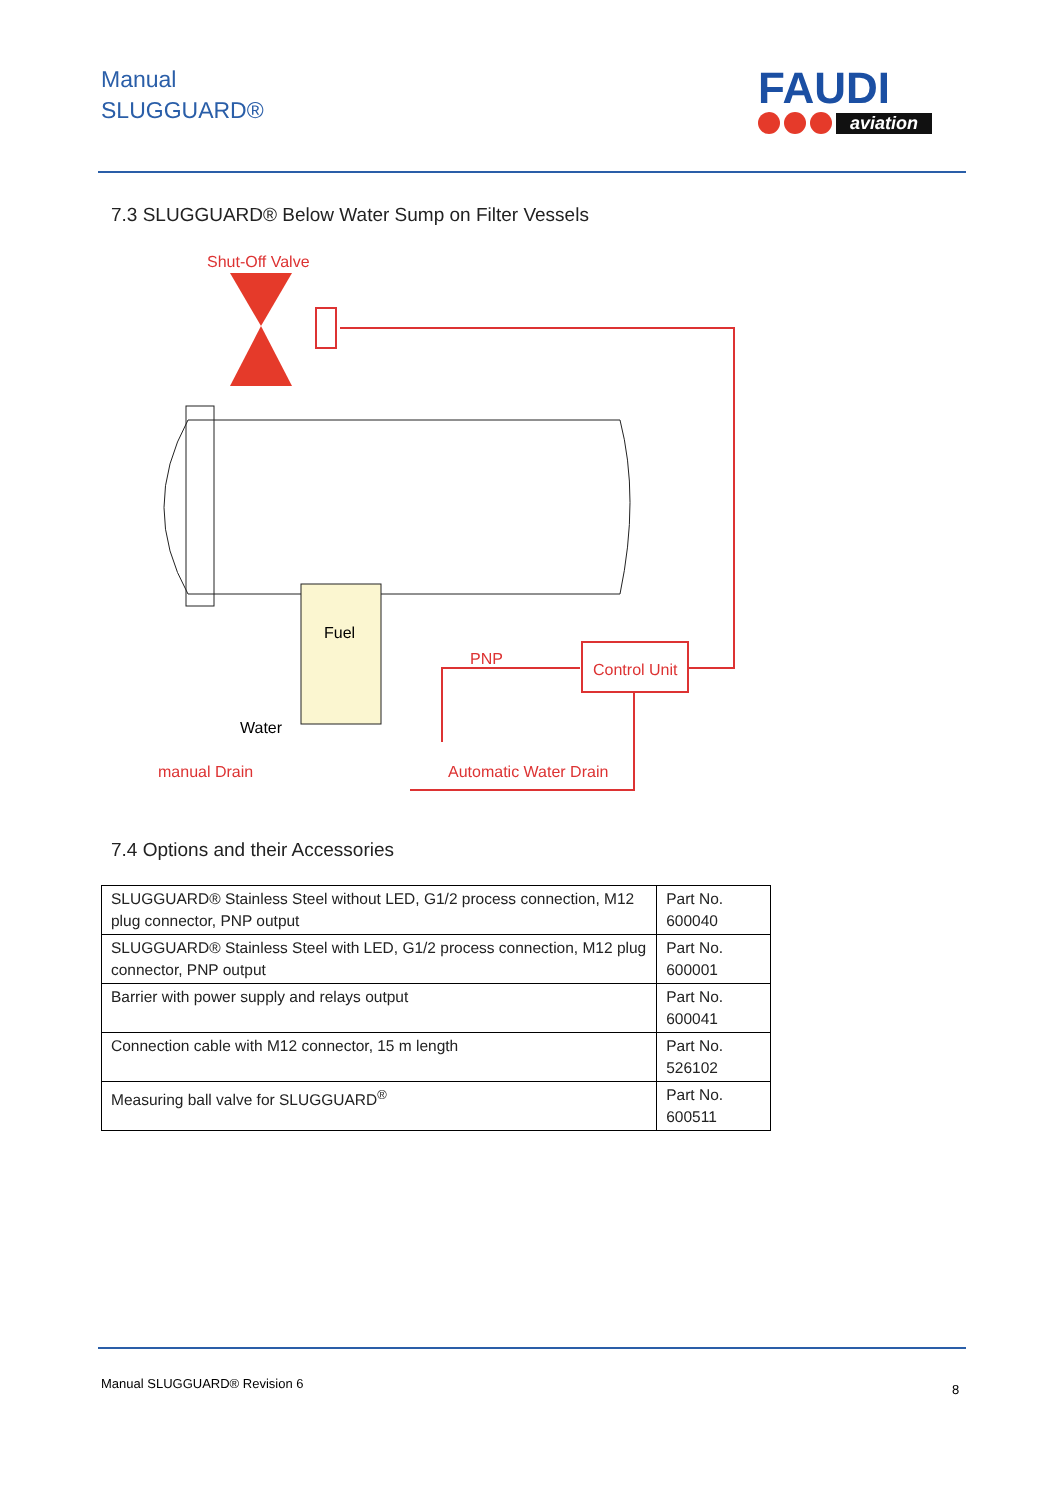Manual
SLUGGUARD®
FAUDI
aviation
7.3 SLUGGUARD® Below Water Sump on Filter Vessels
Shut-Off Valve
Fuel
Water
Control Unit
PNP
manual Drain
Automatic Water Drain
7.4 Options and their Accessories
| SLUGGUARD® Stainless Steel without LED, G1/2 process connection, M12 plug connector, PNP output | Part No. 600040 |
| SLUGGUARD® Stainless Steel with LED, G1/2 process connection, M12 plug connector, PNP output | Part No. 600001 |
| Barrier with power supply and relays output | Part No. 600041 |
| Connection cable with M12 connector, 15 m length | Part No. 526102 |
| Measuring ball valve for SLUGGUARD<sup>®</sup> | Part No. 600511 |
Manual SLUGGUARD® Revision 6 8